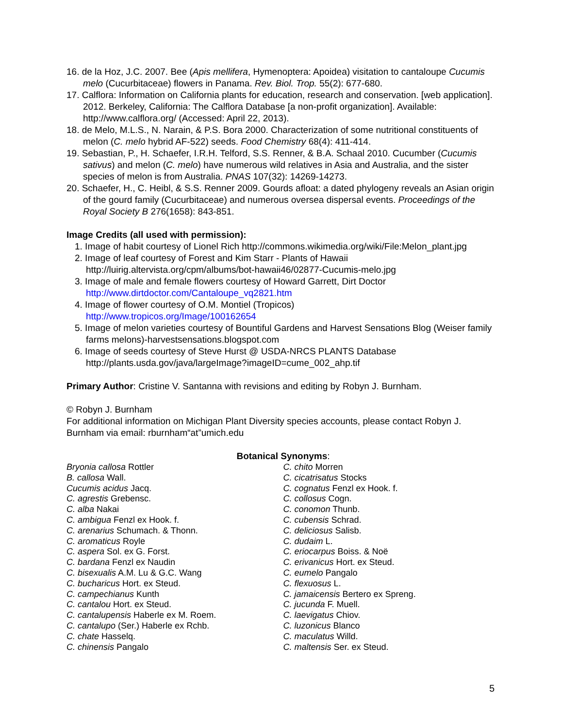16. de la Hoz, J.C. 2007. Bee (Apis mellifera, Hymenoptera: Apoidea) visitation to cantaloupe Cucumis melo (Cucurbitaceae) flowers in Panama. Rev. Biol. Trop. 55(2): 677-680.
17. Calflora: Information on California plants for education, research and conservation. [web application]. 2012. Berkeley, California: The Calflora Database [a non-profit organization]. Available: http://www.calflora.org/ (Accessed: April 22, 2013).
18. de Melo, M.L.S., N. Narain, & P.S. Bora 2000. Characterization of some nutritional constituents of melon (C. melo hybrid AF-522) seeds. Food Chemistry 68(4): 411-414.
19. Sebastian, P., H. Schaefer, I.R.H. Telford, S.S. Renner, & B.A. Schaal 2010. Cucumber (Cucumis sativus) and melon (C. melo) have numerous wild relatives in Asia and Australia, and the sister species of melon is from Australia. PNAS 107(32): 14269-14273.
20. Schaefer, H., C. Heibl, & S.S. Renner 2009. Gourds afloat: a dated phylogeny reveals an Asian origin of the gourd family (Cucurbitaceae) and numerous oversea dispersal events. Proceedings of the Royal Society B 276(1658): 843-851.
Image Credits (all used with permission):
1. Image of habit courtesy of Lionel Rich http://commons.wikimedia.org/wiki/File:Melon_plant.jpg
2. Image of leaf courtesy of Forest and Kim Starr - Plants of Hawaii http://luirig.altervista.org/cpm/albums/bot-hawaii46/02877-Cucumis-melo.jpg
3. Image of male and female flowers courtesy of Howard Garrett, Dirt Doctor
http://www.dirtdoctor.com/Cantaloupe_vq2821.htm
4. Image of flower courtesy of O.M. Montiel (Tropicos)
http://www.tropicos.org/Image/100162654
5. Image of melon varieties courtesy of Bountiful Gardens and Harvest Sensations Blog (Weiser family farms melons)-harvestsensations.blogspot.com
6. Image of seeds courtesy of Steve Hurst @ USDA-NRCS PLANTS Database
http://plants.usda.gov/java/largeImage?imageID=cume_002_ahp.tif
Primary Author: Cristine V. Santanna with revisions and editing by Robyn J. Burnham.
© Robyn J. Burnham
For additional information on Michigan Plant Diversity species accounts, please contact Robyn J. Burnham via email: rburnham“at”umich.edu
Botanical Synonyms:
Bryonia callosa Rottler
B. callosa Wall.
Cucumis acidus Jacq.
C. agrestis Grebensc.
C. alba Nakai
C. ambigua Fenzl ex Hook. f.
C. arenarius Schumach. & Thonn.
C. aromaticus Royle
C. aspera Sol. ex G. Forst.
C. bardana Fenzl ex Naudin
C. bisexualis A.M. Lu & G.C. Wang
C. bucharicus Hort. ex Steud.
C. campechianus Kunth
C. cantalou Hort. ex Steud.
C. cantalupensis Haberle ex M. Roem.
C. cantalupo (Ser.) Haberle ex Rchb.
C. chate Hasselq.
C. chinensis Pangalo
C. chito Morren
C. cicatrisatus Stocks
C. cognatus Fenzl ex Hook. f.
C. collosus Cogn.
C. conomon Thunb.
C. cubensis Schrad.
C. deliciosus Salisb.
C. dudaim L.
C. eriocarpus Boiss. & Noë
C. erivanicus Hort. ex Steud.
C. eumelo Pangalo
C. flexuosus L.
C. jamaicensis Bertero ex Spreng.
C. jucunda F. Muell.
C. laevigatus Chiov.
C. luzonicus Blanco
C. maculatus Willd.
C. maltensis Ser. ex Steud.
5